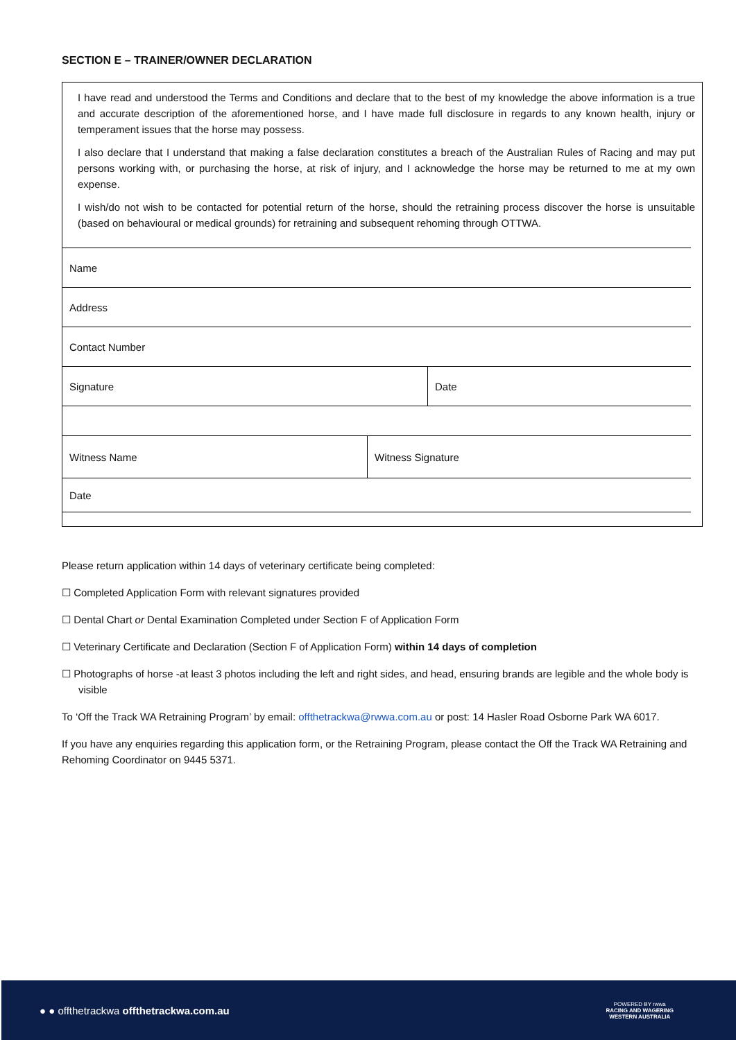SECTION E – TRAINER/OWNER DECLARATION
I have read and understood the Terms and Conditions and declare that to the best of my knowledge the above information is a true and accurate description of the aforementioned horse, and I have made full disclosure in regards to any known health, injury or temperament issues that the horse may possess.
I also declare that I understand that making a false declaration constitutes a breach of the Australian Rules of Racing and may put persons working with, or purchasing the horse, at risk of injury, and I acknowledge the horse may be returned to me at my own expense.
I wish/do not wish to be contacted for potential return of the horse, should the retraining process discover the horse is unsuitable (based on behavioural or medical grounds) for retraining and subsequent rehoming through OTTWA.
| Name | |
| Address | |
| Contact Number | |
| Signature | Date |
| Witness Name | Witness Signature |
| Date | |
Please return application within 14 days of veterinary certificate being completed:
☐ Completed Application Form with relevant signatures provided
☐ Dental Chart or Dental Examination Completed under Section F of Application Form
☐ Veterinary Certificate and Declaration (Section F of Application Form) within 14 days of completion
☐ Photographs of horse -at least 3 photos including the left and right sides, and head, ensuring brands are legible and the whole body is visible
To ‘Off the Track WA Retraining Program’ by email: offthetrackwa@rwwa.com.au or post: 14 Hasler Road Osborne Park WA 6017.
If you have any enquiries regarding this application form, or the Retraining Program, please contact the Off the Track WA Retraining and Rehoming Coordinator on 9445 5371.
● ● offthetrackwa offthetrackwa.com.au
POWERED BY rwwa
RACING AND WAGERING
WESTERN AUSTRALIA